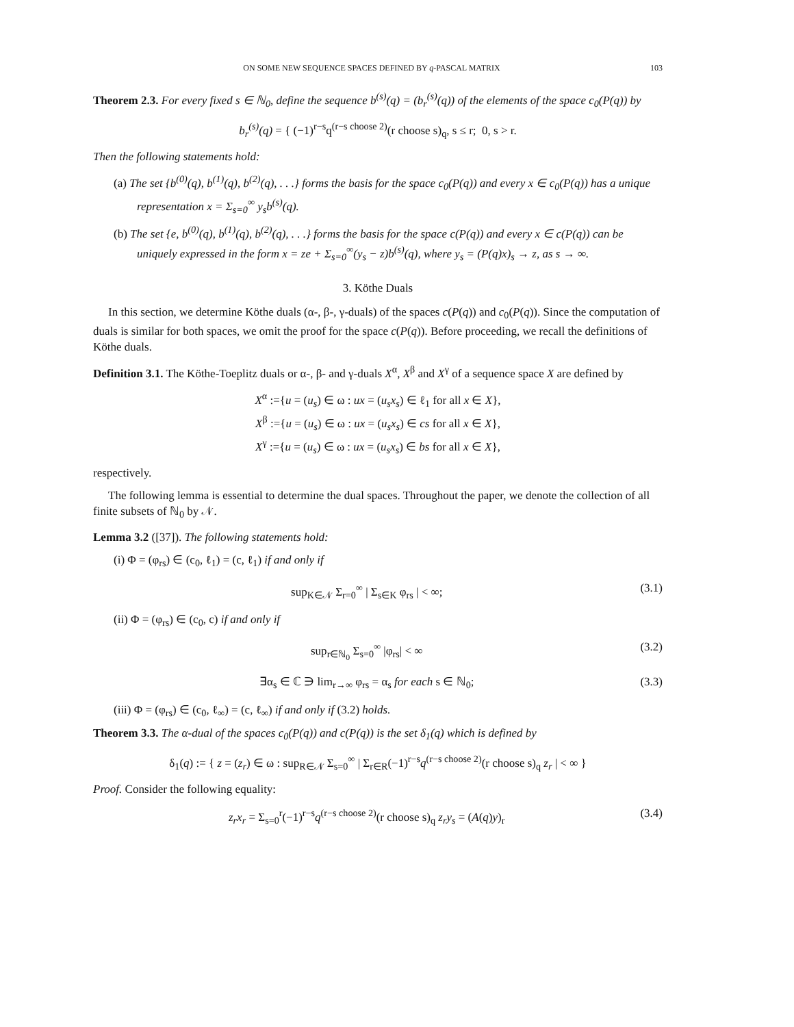ON SOME NEW SEQUENCE SPACES DEFINED BY q-PASCAL MATRIX 103
Theorem 2.3. For every fixed s ∈ ℕ<sub>0</sub>, define the sequence b<sup>(s)</sup>(q) = (b<sub>r</sub><sup>(s)</sup>(q)) of the elements of the space c<sub>0</sub>(P(q)) by
b<sub>r</sub><sup>(s)</sup>(q) = { (−1)<sup>r−s</sup>q<sup>(r−s choose 2)</sup>(r choose s)<sub>q</sub>, s ≤ r; 0, s > r.
Then the following statements hold:
(a) The set {b<sup>(0)</sup>(q), b<sup>(1)</sup>(q), b<sup>(2)</sup>(q), . . .} forms the basis for the space c<sub>0</sub>(P(q)) and every x ∈ c<sub>0</sub>(P(q)) has a unique representation x = Σ<sub>s=0</sub><sup>∞</sup> y<sub>s</sub>b<sup>(s)</sup>(q).
(b) The set {e, b<sup>(0)</sup>(q), b<sup>(1)</sup>(q), b<sup>(2)</sup>(q), . . .} forms the basis for the space c(P(q)) and every x ∈ c(P(q)) can be uniquely expressed in the form x = ze + Σ<sub>s=0</sub><sup>∞</sup>(y<sub>s</sub> − z)b<sup>(s)</sup>(q), where y<sub>s</sub> = (P(q)x)<sub>s</sub> → z, as s → ∞.
3. Köthe Duals
In this section, we determine Köthe duals (α-, β-, γ-duals) of the spaces c(P(q)) and c<sub>0</sub>(P(q)). Since the computation of duals is similar for both spaces, we omit the proof for the space c(P(q)). Before proceeding, we recall the definitions of Köthe duals.
Definition 3.1. The Köthe-Toeplitz duals or α-, β- and γ-duals X<sup>α</sup>, X<sup>β</sup> and X<sup>γ</sup> of a sequence space X are defined by
X<sup>α</sup> :={u = (u<sub>s</sub>) ∈ ω : ux = (u<sub>s</sub>x<sub>s</sub>) ∈ ℓ<sub>1</sub> for all x ∈ X},
X<sup>β</sup> :={u = (u<sub>s</sub>) ∈ ω : ux = (u<sub>s</sub>x<sub>s</sub>) ∈ cs for all x ∈ X},
X<sup>γ</sup> :={u = (u<sub>s</sub>) ∈ ω : ux = (u<sub>s</sub>x<sub>s</sub>) ∈ bs for all x ∈ X},
respectively.
The following lemma is essential to determine the dual spaces. Throughout the paper, we denote the collection of all finite subsets of ℕ<sub>0</sub> by 𝒩.
Lemma 3.2 ([37]). The following statements hold:
(i) Φ = (φ<sub>rs</sub>) ∈ (c<sub>0</sub>, ℓ<sub>1</sub>) = (c, ℓ<sub>1</sub>) if and only if
sup<sub>K∈𝒩</sub> Σ<sub>r=0</sub><sup>∞</sup> | Σ<sub>s∈K</sub> φ<sub>rs</sub> | < ∞; (3.1)
(ii) Φ = (φ<sub>rs</sub>) ∈ (c<sub>0</sub>, c) if and only if
sup<sub>r∈ℕ<sub>0</sub></sub> Σ<sub>s=0</sub><sup>∞</sup> |φ<sub>rs</sub>| < ∞ (3.2)
∃α<sub>s</sub> ∈ ℂ ∋ lim<sub>r→∞</sub> φ<sub>rs</sub> = α<sub>s</sub> for each s ∈ ℕ<sub>0</sub>; (3.3)
(iii) Φ = (φ<sub>rs</sub>) ∈ (c<sub>0</sub>, ℓ<sub>∞</sub>) = (c, ℓ<sub>∞</sub>) if and only if (3.2) holds.
Theorem 3.3. The α-dual of the spaces c<sub>0</sub>(P(q)) and c(P(q)) is the set δ<sub>1</sub>(q) which is defined by
δ<sub>1</sub>(q) := { z = (z<sub>r</sub>) ∈ ω : sup<sub>R∈𝒩</sub> Σ<sub>s=0</sub><sup>∞</sup> | Σ<sub>r∈R</sub>(−1)<sup>r−s</sup>q<sup>(r−s choose 2)</sup>(r choose s)<sub>q</sub> z<sub>r</sub> | < ∞ }
Proof. Consider the following equality:
z<sub>r</sub>x<sub>r</sub> = Σ<sub>s=0</sub><sup>r</sup>(−1)<sup>r−s</sup>q<sup>(r−s choose 2)</sup>(r choose s)<sub>q</sub> z<sub>r</sub>y<sub>s</sub> = (A(q)y)<sub>r</sub> (3.4)